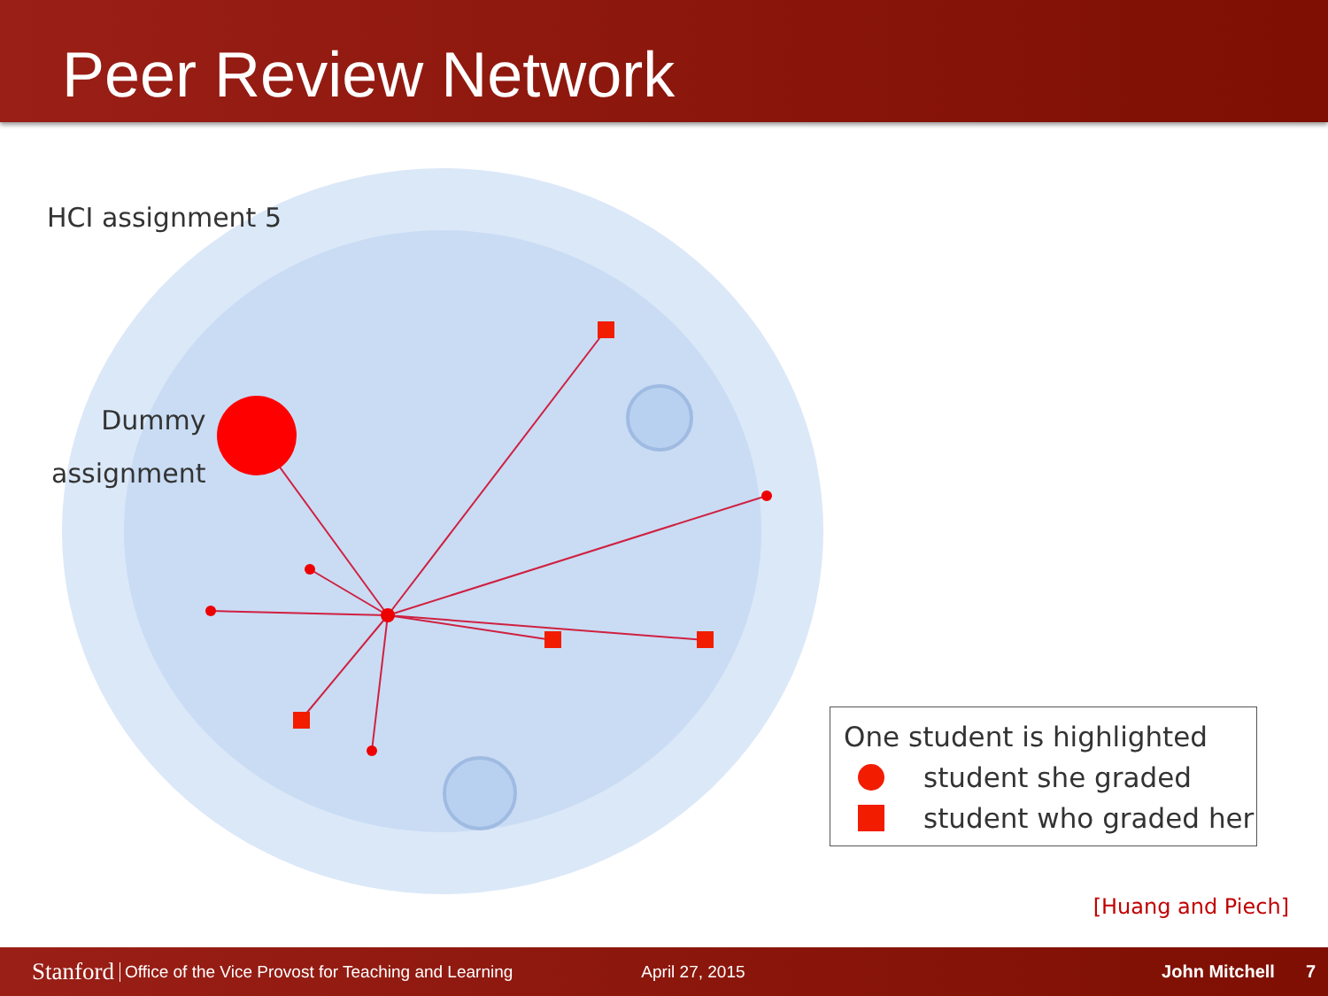Peer Review Network
HCI assignment 5
Dummy
assignment
One student is highlighted
student she graded
student who graded her
[Huang and Piech]
Stanford Office of the Vice Provost for Teaching and Learning April 27, 2015 John Mitchell 7